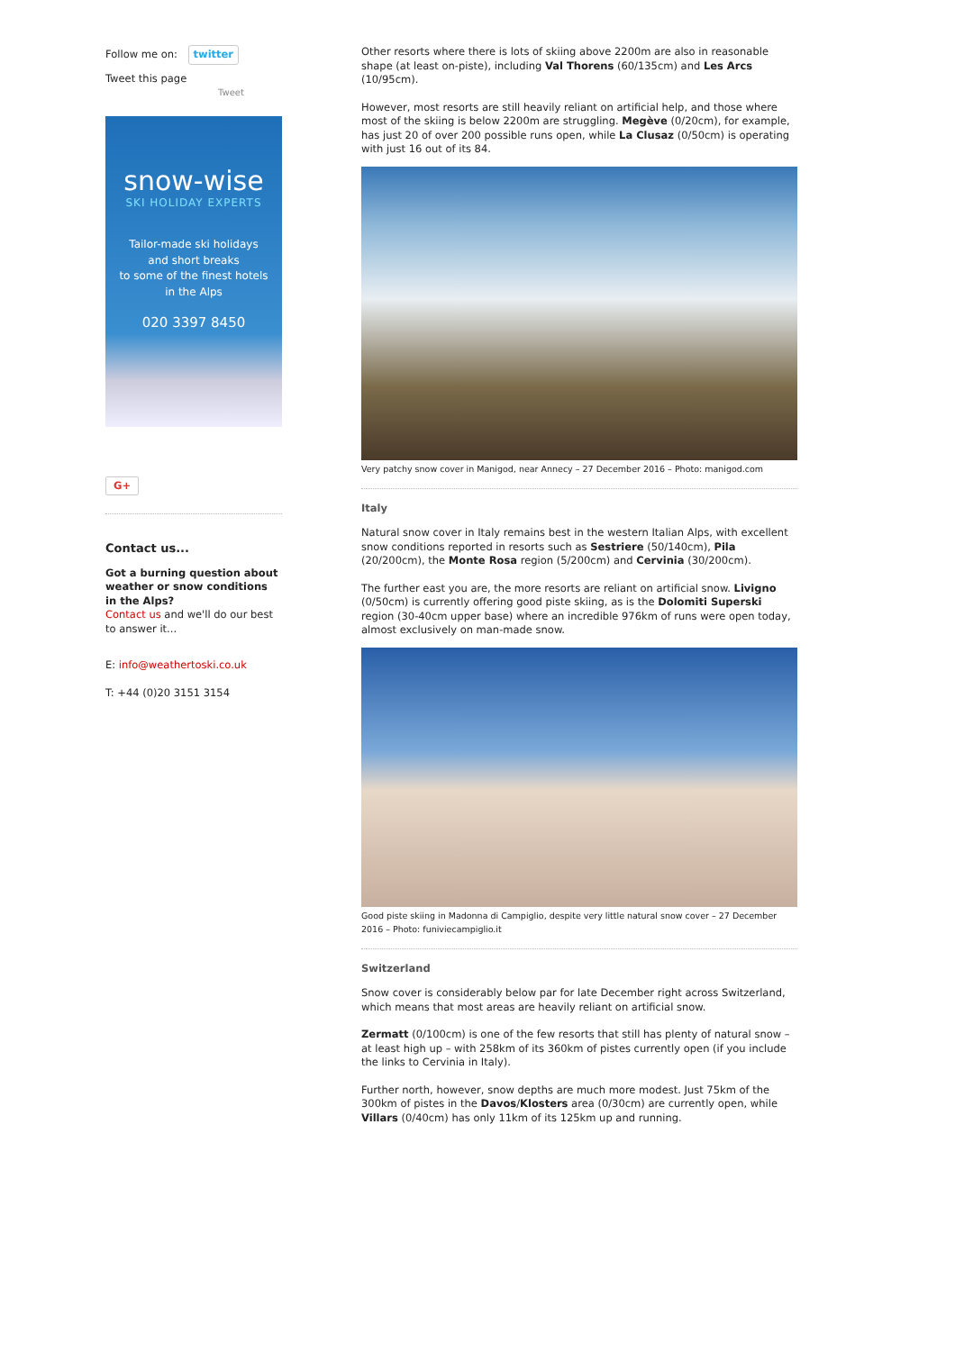Follow me on: twitter
Tweet this page
Tweet
snow-wise
SKI HOLIDAY EXPERTS
Tailor-made ski holidays
and short breaks
to some of the finest hotels
in the Alps
020 3397 8450
G+
Contact us...
Got a burning question about weather or snow conditions in the Alps?
Contact us and we'll do our best to answer it...
E: info@weathertoski.co.uk
T: +44 (0)20 3151 3154
Other resorts where there is lots of skiing above 2200m are also in reasonable shape (at least on-piste), including Val Thorens (60/135cm) and Les Arcs (10/95cm).
However, most resorts are still heavily reliant on artificial help, and those where most of the skiing is below 2200m are struggling. Megève (0/20cm), for example, has just 20 of over 200 possible runs open, while La Clusaz (0/50cm) is operating with just 16 out of its 84.
Very patchy snow cover in Manigod, near Annecy – 27 December 2016 – Photo: manigod.com
Italy
Natural snow cover in Italy remains best in the western Italian Alps, with excellent snow conditions reported in resorts such as Sestriere (50/140cm), Pila (20/200cm), the Monte Rosa region (5/200cm) and Cervinia (30/200cm).
The further east you are, the more resorts are reliant on artificial snow. Livigno (0/50cm) is currently offering good piste skiing, as is the Dolomiti Superski region (30-40cm upper base) where an incredible 976km of runs were open today, almost exclusively on man-made snow.
Good piste skiing in Madonna di Campiglio, despite very little natural snow cover – 27 December 2016 – Photo: funiviecampiglio.it
Switzerland
Snow cover is considerably below par for late December right across Switzerland, which means that most areas are heavily reliant on artificial snow.
Zermatt (0/100cm) is one of the few resorts that still has plenty of natural snow – at least high up – with 258km of its 360km of pistes currently open (if you include the links to Cervinia in Italy).
Further north, however, snow depths are much more modest. Just 75km of the 300km of pistes in the Davos/Klosters area (0/30cm) are currently open, while Villars (0/40cm) has only 11km of its 125km up and running.